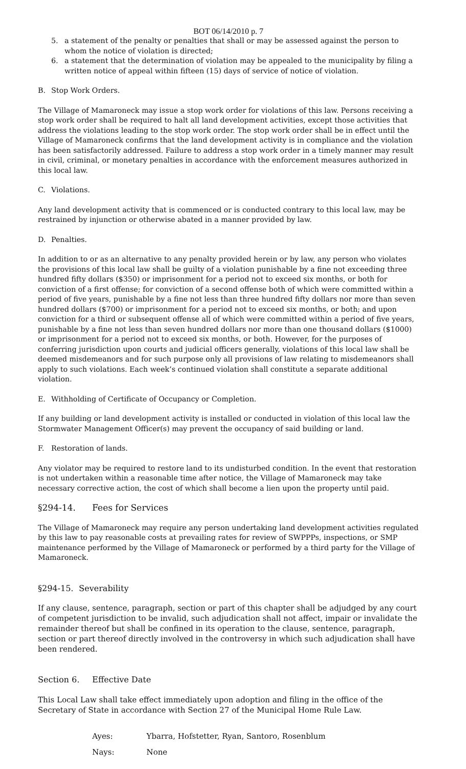BOT 06/14/2010 p. 7
5. a statement of the penalty or penalties that shall or may be assessed against the person to whom the notice of violation is directed;
6. a statement that the determination of violation may be appealed to the municipality by filing a written notice of appeal within fifteen (15) days of service of notice of violation.
B. Stop Work Orders.
The Village of Mamaroneck may issue a stop work order for violations of this law. Persons receiving a stop work order shall be required to halt all land development activities, except those activities that address the violations leading to the stop work order. The stop work order shall be in effect until the Village of Mamaroneck confirms that the land development activity is in compliance and the violation has been satisfactorily addressed. Failure to address a stop work order in a timely manner may result in civil, criminal, or monetary penalties in accordance with the enforcement measures authorized in this local law.
C. Violations.
Any land development activity that is commenced or is conducted contrary to this local law, may be restrained by injunction or otherwise abated in a manner provided by law.
D. Penalties.
In addition to or as an alternative to any penalty provided herein or by law, any person who violates the provisions of this local law shall be guilty of a violation punishable by a fine not exceeding three hundred fifty dollars ($350) or imprisonment for a period not to exceed six months, or both for conviction of a first offense; for conviction of a second offense both of which were committed within a period of five years, punishable by a fine not less than three hundred fifty dollars nor more than seven hundred dollars ($700) or imprisonment for a period not to exceed six months, or both; and upon conviction for a third or subsequent offense all of which were committed within a period of five years, punishable by a fine not less than seven hundred dollars nor more than one thousand dollars ($1000) or imprisonment for a period not to exceed six months, or both. However, for the purposes of conferring jurisdiction upon courts and judicial officers generally, violations of this local law shall be deemed misdemeanors and for such purpose only all provisions of law relating to misdemeanors shall apply to such violations. Each week’s continued violation shall constitute a separate additional violation.
E. Withholding of Certificate of Occupancy or Completion.
If any building or land development activity is installed or conducted in violation of this local law the Stormwater Management Officer(s) may prevent the occupancy of said building or land.
F. Restoration of lands.
Any violator may be required to restore land to its undisturbed condition. In the event that restoration is not undertaken within a reasonable time after notice, the Village of Mamaroneck may take necessary corrective action, the cost of which shall become a lien upon the property until paid.
§294-14. Fees for Services
The Village of Mamaroneck may require any person undertaking land development activities regulated by this law to pay reasonable costs at prevailing rates for review of SWPPPs, inspections, or SMP maintenance performed by the Village of Mamaroneck or performed by a third party for the Village of Mamaroneck.
§294-15. Severability
If any clause, sentence, paragraph, section or part of this chapter shall be adjudged by any court of competent jurisdiction to be invalid, such adjudication shall not affect, impair or invalidate the remainder thereof but shall be confined in its operation to the clause, sentence, paragraph, section or part thereof directly involved in the controversy in which such adjudication shall have been rendered.
Section 6. Effective Date
This Local Law shall take effect immediately upon adoption and filing in the office of the Secretary of State in accordance with Section 27 of the Municipal Home Rule Law.
Ayes: Ybarra, Hofstetter, Ryan, Santoro, Rosenblum
Nays: None